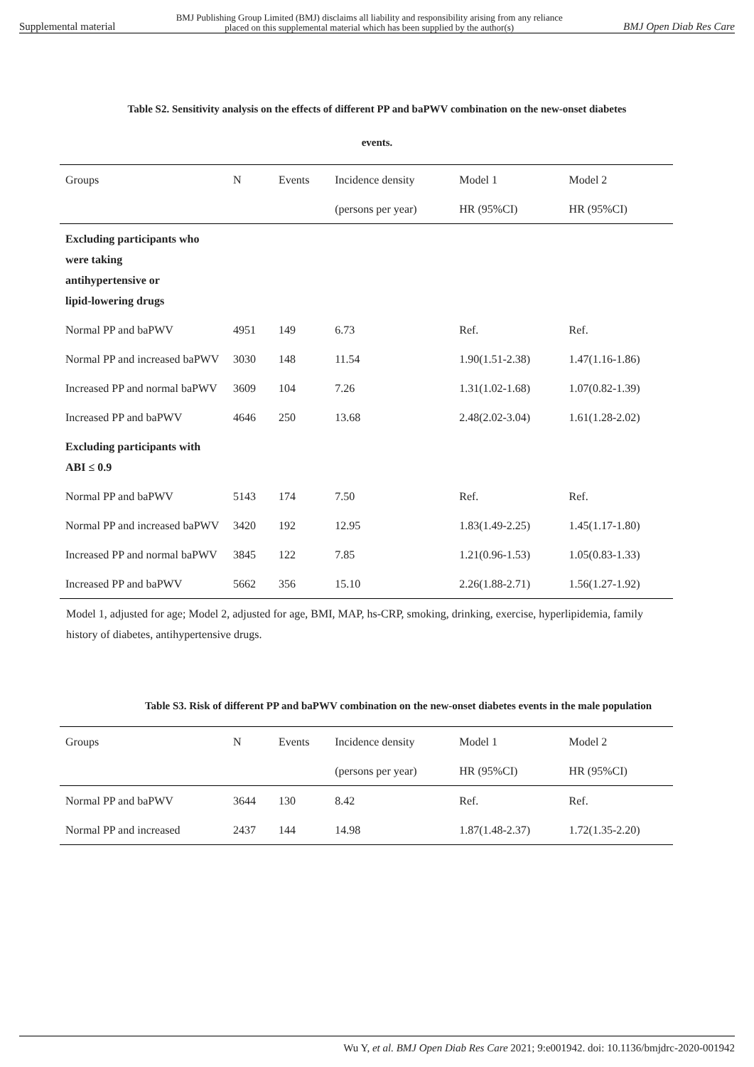Supplemental material BMJ Publishing Group Limited (BMJ) disclaims all liability and responsibility arising from any reliance
placed on this supplemental material which has been supplied by the author(s) BMJ Open Diab Res Care
Table S2. Sensitivity analysis on the effects of different PP and baPWV combination on the new-onset diabetes
events.
| Groups | N | Events | Incidence density | Model 1 | Model 2 |
| --- | --- | --- | --- | --- | --- |
| | | | (persons per year) | HR (95%CI) | HR (95%CI) |
| Excluding participants who were taking antihypertensive or lipid-lowering drugs | | | | | |
| Normal PP and baPWV | 4951 | 149 | 6.73 | Ref. | Ref. |
| Normal PP and increased baPWV | 3030 | 148 | 11.54 | 1.90(1.51-2.38) | 1.47(1.16-1.86) |
| Increased PP and normal baPWV | 3609 | 104 | 7.26 | 1.31(1.02-1.68) | 1.07(0.82-1.39) |
| Increased PP and baPWV | 4646 | 250 | 13.68 | 2.48(2.02-3.04) | 1.61(1.28-2.02) |
| Excluding participants with ABI ≤ 0.9 | | | | | |
| Normal PP and baPWV | 5143 | 174 | 7.50 | Ref. | Ref. |
| Normal PP and increased baPWV | 3420 | 192 | 12.95 | 1.83(1.49-2.25) | 1.45(1.17-1.80) |
| Increased PP and normal baPWV | 3845 | 122 | 7.85 | 1.21(0.96-1.53) | 1.05(0.83-1.33) |
| Increased PP and baPWV | 5662 | 356 | 15.10 | 2.26(1.88-2.71) | 1.56(1.27-1.92) |
Model 1, adjusted for age; Model 2, adjusted for age, BMI, MAP, hs-CRP, smoking, drinking, exercise, hyperlipidemia, family history of diabetes, antihypertensive drugs.
Table S3. Risk of different PP and baPWV combination on the new-onset diabetes events in the male population
| Groups | N | Events | Incidence density | Model 1 | Model 2 |
| --- | --- | --- | --- | --- | --- |
| | | | (persons per year) | HR (95%CI) | HR (95%CI) |
| Normal PP and baPWV | 3644 | 130 | 8.42 | Ref. | Ref. |
| Normal PP and increased | 2437 | 144 | 14.98 | 1.87(1.48-2.37) | 1.72(1.35-2.20) |
Wu Y, et al. BMJ Open Diab Res Care 2021; 9:e001942. doi: 10.1136/bmjdrc-2020-001942